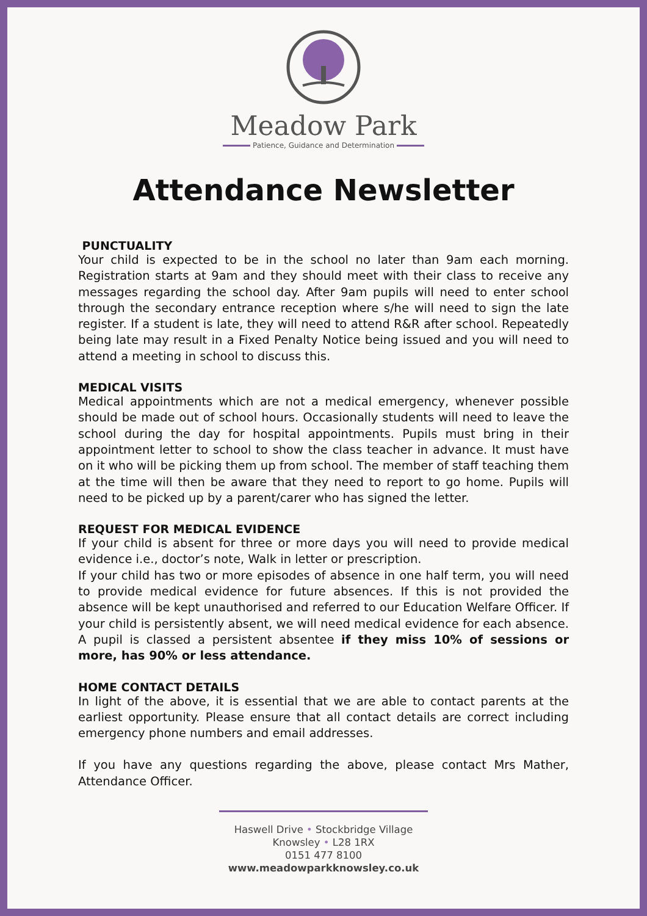Meadow Park
Patience, Guidance and Determination
Attendance Newsletter
PUNCTUALITY
Your child is expected to be in the school no later than 9am each morning. Registration starts at 9am and they should meet with their class to receive any messages regarding the school day. After 9am pupils will need to enter school through the secondary entrance reception where s/he will need to sign the late register. If a student is late, they will need to attend R&R after school. Repeatedly being late may result in a Fixed Penalty Notice being issued and you will need to attend a meeting in school to discuss this.
MEDICAL VISITS
Medical appointments which are not a medical emergency, whenever possible should be made out of school hours. Occasionally students will need to leave the school during the day for hospital appointments. Pupils must bring in their appointment letter to school to show the class teacher in advance. It must have on it who will be picking them up from school. The member of staff teaching them at the time will then be aware that they need to report to go home. Pupils will need to be picked up by a parent/carer who has signed the letter.
REQUEST FOR MEDICAL EVIDENCE
If your child is absent for three or more days you will need to provide medical evidence i.e., doctor’s note, Walk in letter or prescription.
If your child has two or more episodes of absence in one half term, you will need to provide medical evidence for future absences. If this is not provided the absence will be kept unauthorised and referred to our Education Welfare Officer. If your child is persistently absent, we will need medical evidence for each absence. A pupil is classed a persistent absentee if they miss 10% of sessions or more, has 90% or less attendance.
HOME CONTACT DETAILS
In light of the above, it is essential that we are able to contact parents at the earliest opportunity. Please ensure that all contact details are correct including emergency phone numbers and email addresses.
If you have any questions regarding the above, please contact Mrs Mather, Attendance Officer.
Haswell Drive • Stockbridge Village
Knowsley • L28 1RX
0151 477 8100
www.meadowparkknowsley.co.uk